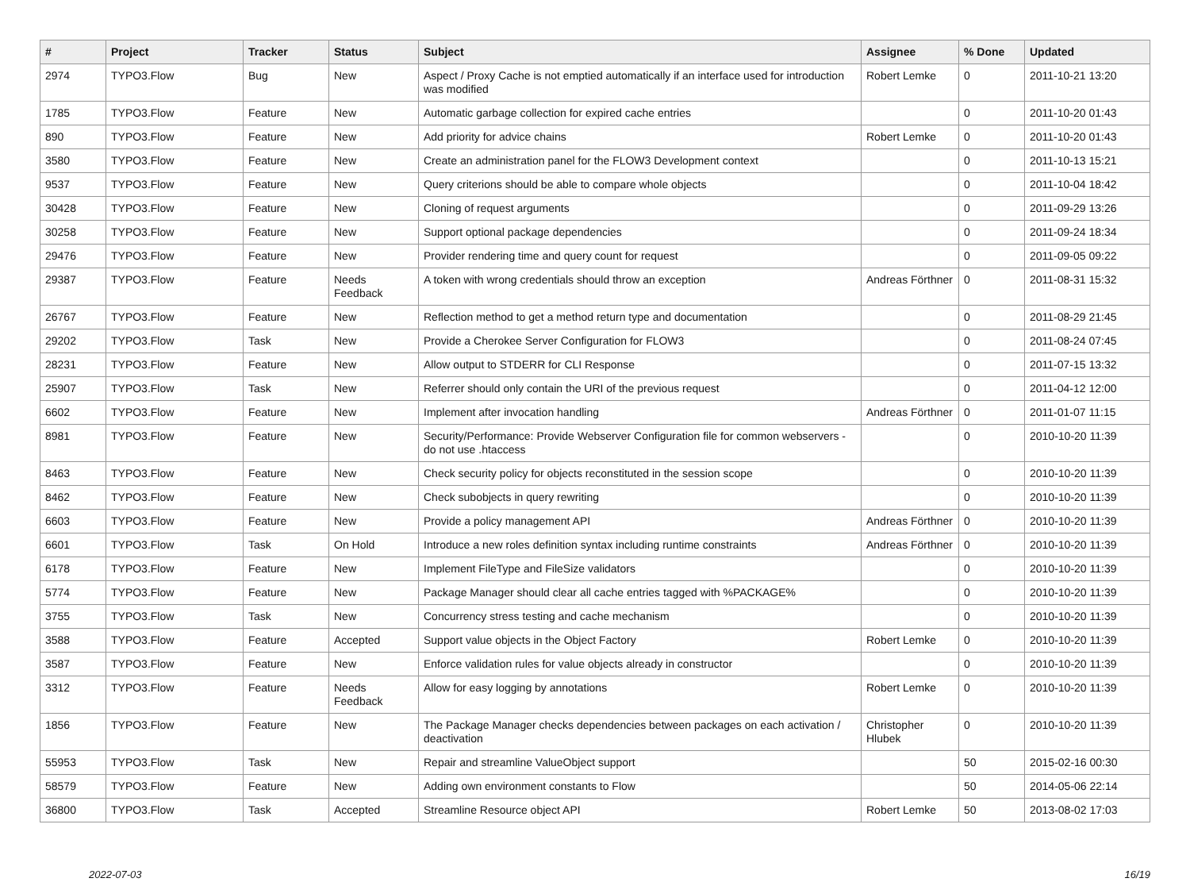| # | Project | Tracker | Status | Subject | Assignee | % Done | Updated |
| --- | --- | --- | --- | --- | --- | --- | --- |
| 2974 | TYPO3.Flow | Bug | New | Aspect / Proxy Cache is not emptied automatically if an interface used for introduction was modified | Robert Lemke | 0 | 2011-10-21 13:20 |
| 1785 | TYPO3.Flow | Feature | New | Automatic garbage collection for expired cache entries | | 0 | 2011-10-20 01:43 |
| 890 | TYPO3.Flow | Feature | New | Add priority for advice chains | Robert Lemke | 0 | 2011-10-20 01:43 |
| 3580 | TYPO3.Flow | Feature | New | Create an administration panel for the FLOW3 Development context | | 0 | 2011-10-13 15:21 |
| 9537 | TYPO3.Flow | Feature | New | Query criterions should be able to compare whole objects | | 0 | 2011-10-04 18:42 |
| 30428 | TYPO3.Flow | Feature | New | Cloning of request arguments | | 0 | 2011-09-29 13:26 |
| 30258 | TYPO3.Flow | Feature | New | Support optional package dependencies | | 0 | 2011-09-24 18:34 |
| 29476 | TYPO3.Flow | Feature | New | Provider rendering time and query count for request | | 0 | 2011-09-05 09:22 |
| 29387 | TYPO3.Flow | Feature | Needs Feedback | A token with wrong credentials should throw an exception | Andreas Förthner | 0 | 2011-08-31 15:32 |
| 26767 | TYPO3.Flow | Feature | New | Reflection method to get a method return type and documentation | | 0 | 2011-08-29 21:45 |
| 29202 | TYPO3.Flow | Task | New | Provide a Cherokee Server Configuration for FLOW3 | | 0 | 2011-08-24 07:45 |
| 28231 | TYPO3.Flow | Feature | New | Allow output to STDERR for CLI Response | | 0 | 2011-07-15 13:32 |
| 25907 | TYPO3.Flow | Task | New | Referrer should only contain the URI of the previous request | | 0 | 2011-04-12 12:00 |
| 6602 | TYPO3.Flow | Feature | New | Implement after invocation handling | Andreas Förthner | 0 | 2011-01-07 11:15 |
| 8981 | TYPO3.Flow | Feature | New | Security/Performance: Provide Webserver Configuration file for common webservers - do not use .htaccess | | 0 | 2010-10-20 11:39 |
| 8463 | TYPO3.Flow | Feature | New | Check security policy for objects reconstituted in the session scope | | 0 | 2010-10-20 11:39 |
| 8462 | TYPO3.Flow | Feature | New | Check subobjects in query rewriting | | 0 | 2010-10-20 11:39 |
| 6603 | TYPO3.Flow | Feature | New | Provide a policy management API | Andreas Förthner | 0 | 2010-10-20 11:39 |
| 6601 | TYPO3.Flow | Task | On Hold | Introduce a new roles definition syntax including runtime constraints | Andreas Förthner | 0 | 2010-10-20 11:39 |
| 6178 | TYPO3.Flow | Feature | New | Implement FileType and FileSize validators | | 0 | 2010-10-20 11:39 |
| 5774 | TYPO3.Flow | Feature | New | Package Manager should clear all cache entries tagged with %PACKAGE% | | 0 | 2010-10-20 11:39 |
| 3755 | TYPO3.Flow | Task | New | Concurrency stress testing and cache mechanism | | 0 | 2010-10-20 11:39 |
| 3588 | TYPO3.Flow | Feature | Accepted | Support value objects in the Object Factory | Robert Lemke | 0 | 2010-10-20 11:39 |
| 3587 | TYPO3.Flow | Feature | New | Enforce validation rules for value objects already in constructor | | 0 | 2010-10-20 11:39 |
| 3312 | TYPO3.Flow | Feature | Needs Feedback | Allow for easy logging by annotations | Robert Lemke | 0 | 2010-10-20 11:39 |
| 1856 | TYPO3.Flow | Feature | New | The Package Manager checks dependencies between packages on each activation / deactivation | Christopher Hlubek | 0 | 2010-10-20 11:39 |
| 55953 | TYPO3.Flow | Task | New | Repair and streamline ValueObject support | | 50 | 2015-02-16 00:30 |
| 58579 | TYPO3.Flow | Feature | New | Adding own environment constants to Flow | | 50 | 2014-05-06 22:14 |
| 36800 | TYPO3.Flow | Task | Accepted | Streamline Resource object API | Robert Lemke | 50 | 2013-08-02 17:03 |
2022-07-03 16/19